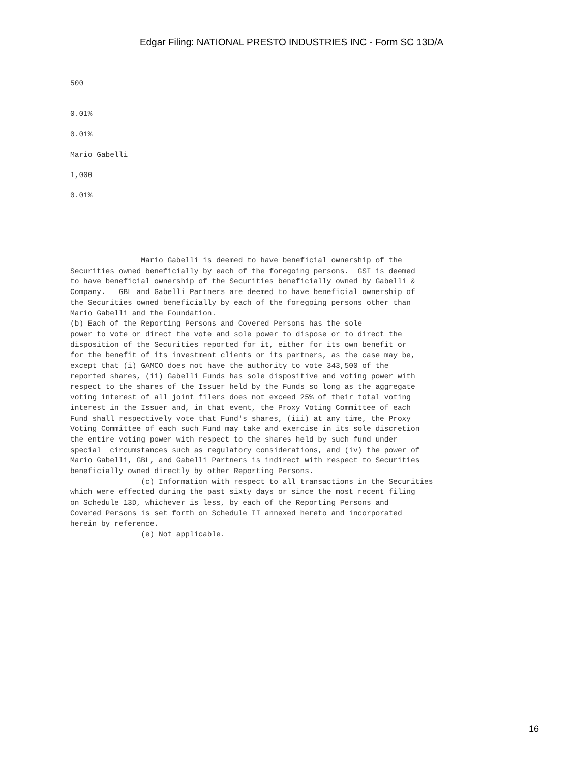Edgar Filing: NATIONAL PRESTO INDUSTRIES INC - Form SC 13D/A
500
0.01%
0.01%
Mario Gabelli
1,000
0.01%
                Mario Gabelli is deemed to have beneficial ownership of the
Securities owned beneficially by each of the foregoing persons.  GSI is deemed
to have beneficial ownership of the Securities beneficially owned by Gabelli &
Company.   GBL and Gabelli Partners are deemed to have beneficial ownership of
the Securities owned beneficially by each of the foregoing persons other than
Mario Gabelli and the Foundation.
(b) Each of the Reporting Persons and Covered Persons has the sole
power to vote or direct the vote and sole power to dispose or to direct the
disposition of the Securities reported for it, either for its own benefit or
for the benefit of its investment clients or its partners, as the case may be,
except that (i) GAMCO does not have the authority to vote 343,500 of the
reported shares, (ii) Gabelli Funds has sole dispositive and voting power with
respect to the shares of the Issuer held by the Funds so long as the aggregate
voting interest of all joint filers does not exceed 25% of their total voting
interest in the Issuer and, in that event, the Proxy Voting Committee of each
Fund shall respectively vote that Fund's shares, (iii) at any time, the Proxy
Voting Committee of each such Fund may take and exercise in its sole discretion
the entire voting power with respect to the shares held by such fund under
special  circumstances such as regulatory considerations, and (iv) the power of
Mario Gabelli, GBL, and Gabelli Partners is indirect with respect to Securities
beneficially owned directly by other Reporting Persons.
                (c) Information with respect to all transactions in the Securities
which were effected during the past sixty days or since the most recent filing
on Schedule 13D, whichever is less, by each of the Reporting Persons and
Covered Persons is set forth on Schedule II annexed hereto and incorporated
herein by reference.
                (e) Not applicable.
16